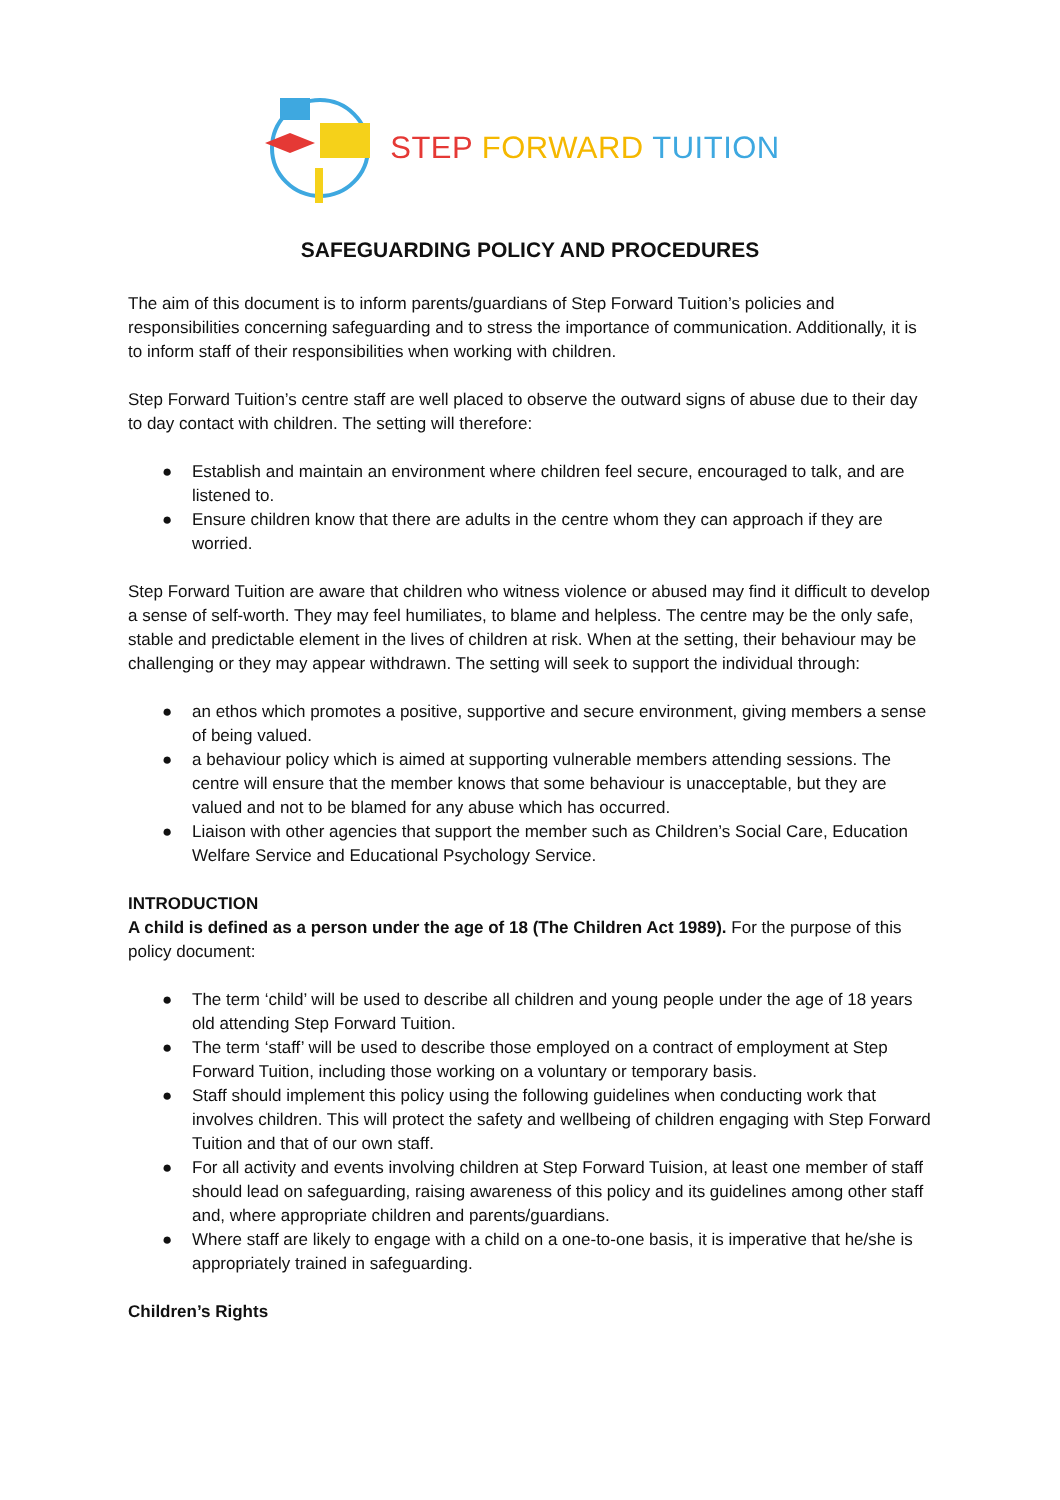STEP FORWARD TUITION
SAFEGUARDING POLICY AND PROCEDURES
The aim of this document is to inform parents/guardians of Step Forward Tuition’s policies and responsibilities concerning safeguarding and to stress the importance of communication. Additionally, it is to inform staff of their responsibilities when working with children.
Step Forward Tuition’s centre staff are well placed to observe the outward signs of abuse due to their day to day contact with children. The setting will therefore:
● Establish and maintain an environment where children feel secure, encouraged to talk, and are listened to.
● Ensure children know that there are adults in the centre whom they can approach if they are worried.
Step Forward Tuition are aware that children who witness violence or abused may find it difficult to develop a sense of self-worth. They may feel humiliates, to blame and helpless. The centre may be the only safe, stable and predictable element in the lives of children at risk. When at the setting, their behaviour may be challenging or they may appear withdrawn. The setting will seek to support the individual through:
● an ethos which promotes a positive, supportive and secure environment, giving members a sense of being valued.
● a behaviour policy which is aimed at supporting vulnerable members attending sessions. The centre will ensure that the member knows that some behaviour is unacceptable, but they are valued and not to be blamed for any abuse which has occurred.
● Liaison with other agencies that support the member such as Children’s Social Care, Education Welfare Service and Educational Psychology Service.
INTRODUCTION
A child is defined as a person under the age of 18 (The Children Act 1989). For the purpose of this policy document:
● The term ‘child’ will be used to describe all children and young people under the age of 18 years old attending Step Forward Tuition.
● The term ‘staff’ will be used to describe those employed on a contract of employment at Step Forward Tuition, including those working on a voluntary or temporary basis.
● Staff should implement this policy using the following guidelines when conducting work that involves children. This will protect the safety and wellbeing of children engaging with Step Forward Tuition and that of our own staff.
● For all activity and events involving children at Step Forward Tuision, at least one member of staff should lead on safeguarding, raising awareness of this policy and its guidelines among other staff and, where appropriate children and parents/guardians.
● Where staff are likely to engage with a child on a one-to-one basis, it is imperative that he/she is appropriately trained in safeguarding.
Children’s Rights